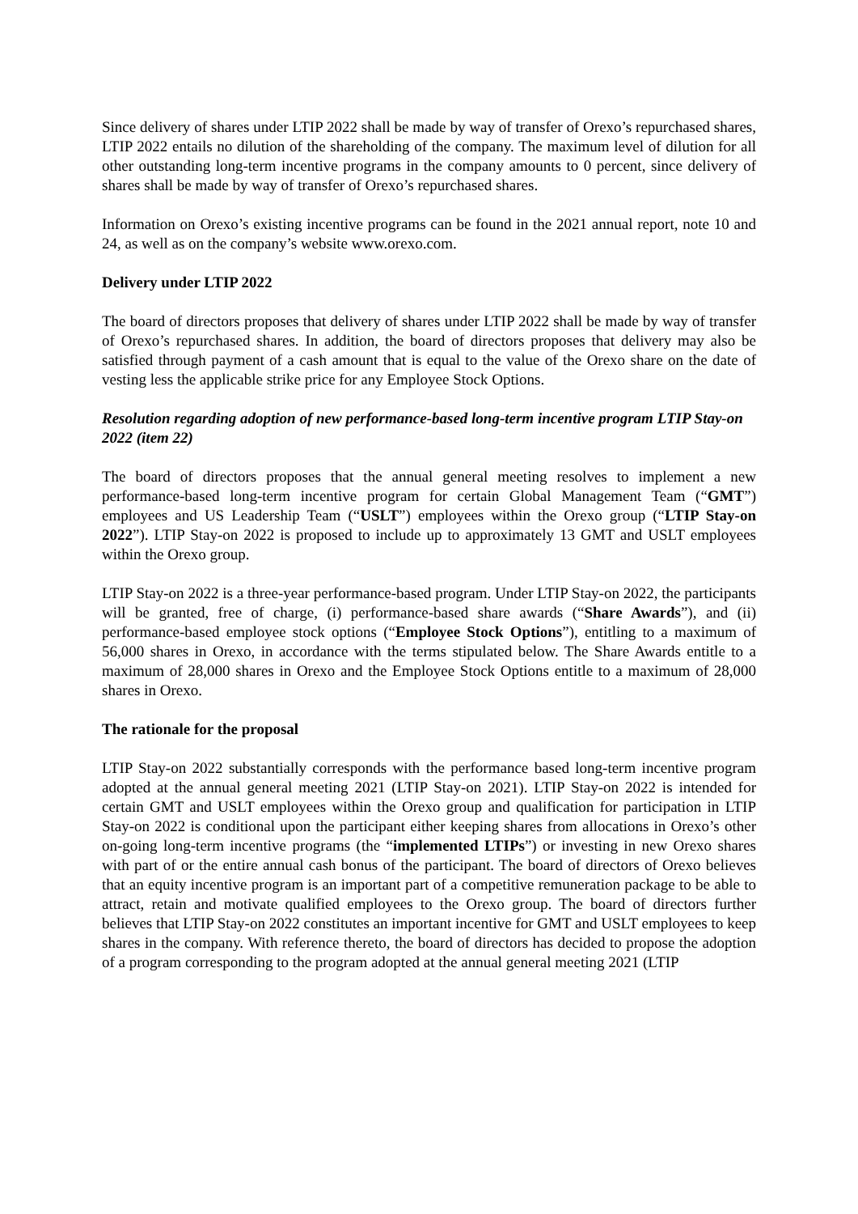Since delivery of shares under LTIP 2022 shall be made by way of transfer of Orexo’s repurchased shares, LTIP 2022 entails no dilution of the shareholding of the company. The maximum level of dilution for all other outstanding long-term incentive programs in the company amounts to 0 percent, since delivery of shares shall be made by way of transfer of Orexo’s repurchased shares.
Information on Orexo’s existing incentive programs can be found in the 2021 annual report, note 10 and 24, as well as on the company’s website www.orexo.com.
Delivery under LTIP 2022
The board of directors proposes that delivery of shares under LTIP 2022 shall be made by way of transfer of Orexo’s repurchased shares. In addition, the board of directors proposes that delivery may also be satisfied through payment of a cash amount that is equal to the value of the Orexo share on the date of vesting less the applicable strike price for any Employee Stock Options.
Resolution regarding adoption of new performance-based long-term incentive program LTIP Stay-on 2022 (item 22)
The board of directors proposes that the annual general meeting resolves to implement a new performance-based long-term incentive program for certain Global Management Team (“GMT”) employees and US Leadership Team (“USLT”) employees within the Orexo group (“LTIP Stay-on 2022”). LTIP Stay-on 2022 is proposed to include up to approximately 13 GMT and USLT employees within the Orexo group.
LTIP Stay-on 2022 is a three-year performance-based program. Under LTIP Stay-on 2022, the participants will be granted, free of charge, (i) performance-based share awards (“Share Awards”), and (ii) performance-based employee stock options (“Employee Stock Options”), entitling to a maximum of 56,000 shares in Orexo, in accordance with the terms stipulated below. The Share Awards entitle to a maximum of 28,000 shares in Orexo and the Employee Stock Options entitle to a maximum of 28,000 shares in Orexo.
The rationale for the proposal
LTIP Stay-on 2022 substantially corresponds with the performance based long-term incentive program adopted at the annual general meeting 2021 (LTIP Stay-on 2021). LTIP Stay-on 2022 is intended for certain GMT and USLT employees within the Orexo group and qualification for participation in LTIP Stay-on 2022 is conditional upon the participant either keeping shares from allocations in Orexo’s other on-going long-term incentive programs (the “implemented LTIPs”) or investing in new Orexo shares with part of or the entire annual cash bonus of the participant. The board of directors of Orexo believes that an equity incentive program is an important part of a competitive remuneration package to be able to attract, retain and motivate qualified employees to the Orexo group. The board of directors further believes that LTIP Stay-on 2022 constitutes an important incentive for GMT and USLT employees to keep shares in the company. With reference thereto, the board of directors has decided to propose the adoption of a program corresponding to the program adopted at the annual general meeting 2021 (LTIP